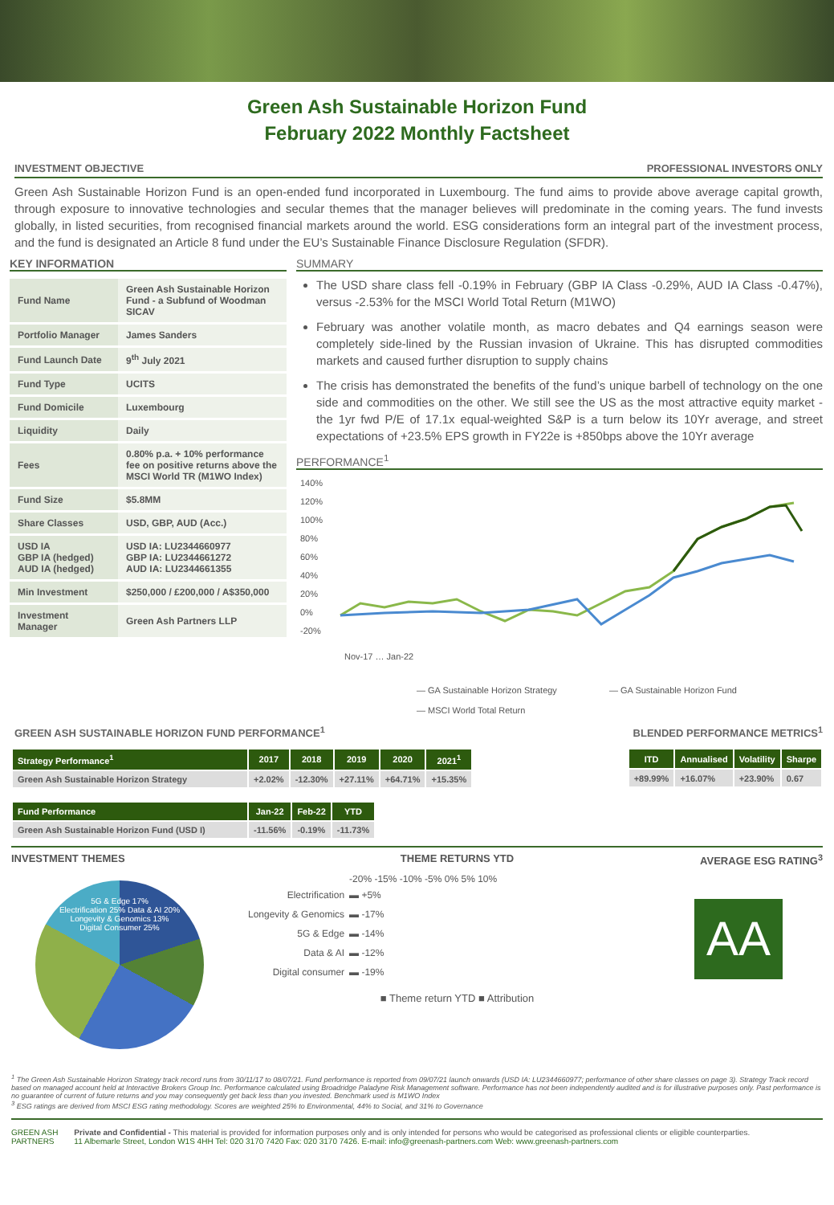Green Ash Sustainable Horizon Fund
February 2022 Monthly Factsheet
INVESTMENT OBJECTIVE PROFESSIONAL INVESTORS ONLY
Green Ash Sustainable Horizon Fund is an open-ended fund incorporated in Luxembourg. The fund aims to provide above average capital growth, through exposure to innovative technologies and secular themes that the manager believes will predominate in the coming years. The fund invests globally, in listed securities, from recognised financial markets around the world. ESG considerations form an integral part of the investment process, and the fund is designated an Article 8 fund under the EU’s Sustainable Finance Disclosure Regulation (SFDR).
KEY INFORMATION
| Fund Name | Green Ash Sustainable Horizon Fund - a Subfund of Woodman SICAV |
| Portfolio Manager | James Sanders |
| Fund Launch Date | 9<sup>th</sup> July 2021 |
| Fund Type | UCITS |
| Fund Domicile | Luxembourg |
| Liquidity | Daily |
| Fees | 0.80% p.a. + 10% performance fee on positive returns above the MSCI World TR (M1WO Index) |
| Fund Size | $5.8MM |
| Share Classes | USD, GBP, AUD (Acc.) |
| USD IA GBP IA (hedged) AUD IA (hedged) | USD IA: LU2344660977 GBP IA: LU2344661272 AUD IA: LU2344661355 |
| Min Investment | $250,000 / £200,000 / A$350,000 |
| Investment Manager | Green Ash Partners LLP |
SUMMARY
The USD share class fell -0.19% in February (GBP IA Class -0.29%, AUD IA Class -0.47%), versus -2.53% for the MSCI World Total Return (M1WO)
February was another volatile month, as macro debates and Q4 earnings season were completely side-lined by the Russian invasion of Ukraine. This has disrupted commodities markets and caused further disruption to supply chains
The crisis has demonstrated the benefits of the fund’s unique barbell of technology on the one side and commodities on the other. We still see the US as the most attractive equity market - the 1yr fwd P/E of 17.1x equal-weighted S&P is a turn below its 10Yr average, and street expectations of +23.5% EPS growth in FY22e is +850bps above the 10Yr average
PERFORMANCE<sup>1</sup>
140%
120%
100%
80%
60%
40%
20%
0%
-20%
Nov-17 … Jan-22
— GA Sustainable Horizon Strategy
— GA Sustainable Horizon Fund
— MSCI World Total Return
GREEN ASH SUSTAINABLE HORIZON FUND PERFORMANCE<sup>1</sup> BLENDED PERFORMANCE METRICS<sup>1</sup>
| Strategy Performance<sup>1</sup> | 2017 | 2018 | 2019 | 2020 | 2021<sup>1</sup> |
| --- | --- | --- | --- | --- | --- |
| Green Ash Sustainable Horizon Strategy | +2.02% | -12.30% | +27.11% | +64.71% | +15.35% |
| Fund Performance | Jan-22 | Feb-22 | YTD |
| --- | --- | --- | --- |
| Green Ash Sustainable Horizon Fund (USD I) | -11.56% | -0.19% | -11.73% |
| ITD | Annualised | Volatility | Sharpe |
| --- | --- | --- | --- |
| +89.99% | +16.07% | +23.90% | 0.67 |
INVESTMENT THEMES
5G & Edge 17%
Electrification 25% Data & AI 20%
Longevity & Genomics 13%
Digital Consumer 25%
THEME RETURNS YTD
| | -20% -15% -10% -5% 0% 5% 10% |
| Electrification | ▬ +5% |
| Longevity & Genomics | ▬ -17% |
| 5G & Edge | ▬ -14% |
| Data & AI | ▬ -12% |
| Digital consumer | ▬ -19% |
■ Theme return YTD ■ Attribution
AVERAGE ESG RATING<sup>3</sup>
AA
<sup>1</sup> The Green Ash Sustainable Horizon Strategy track record runs from 30/11/17 to 08/07/21. Fund performance is reported from 09/07/21 launch onwards (USD IA: LU2344660977; performance of other share classes on page 3). Strategy Track record based on managed account held at Interactive Brokers Group Inc. Performance calculated using Broadridge Paladyne Risk Management software. Performance has not been independently audited and is for illustrative purposes only. Past performance is no guarantee of current of future returns and you may consequently get back less than you invested. Benchmark used is M1WO Index
<sup>3</sup> ESG ratings are derived from MSCI ESG rating methodology. Scores are weighted 25% to Environmental, 44% to Social, and 31% to Governance
GREEN ASH
PARTNERS
Private and Confidential - This material is provided for information purposes only and is only intended for persons who would be categorised as professional clients or eligible counterparties.
11 Albemarle Street, London W1S 4HH Tel: 020 3170 7420 Fax: 020 3170 7426. E-mail: info@greenash-partners.com Web: www.greenash-partners.com